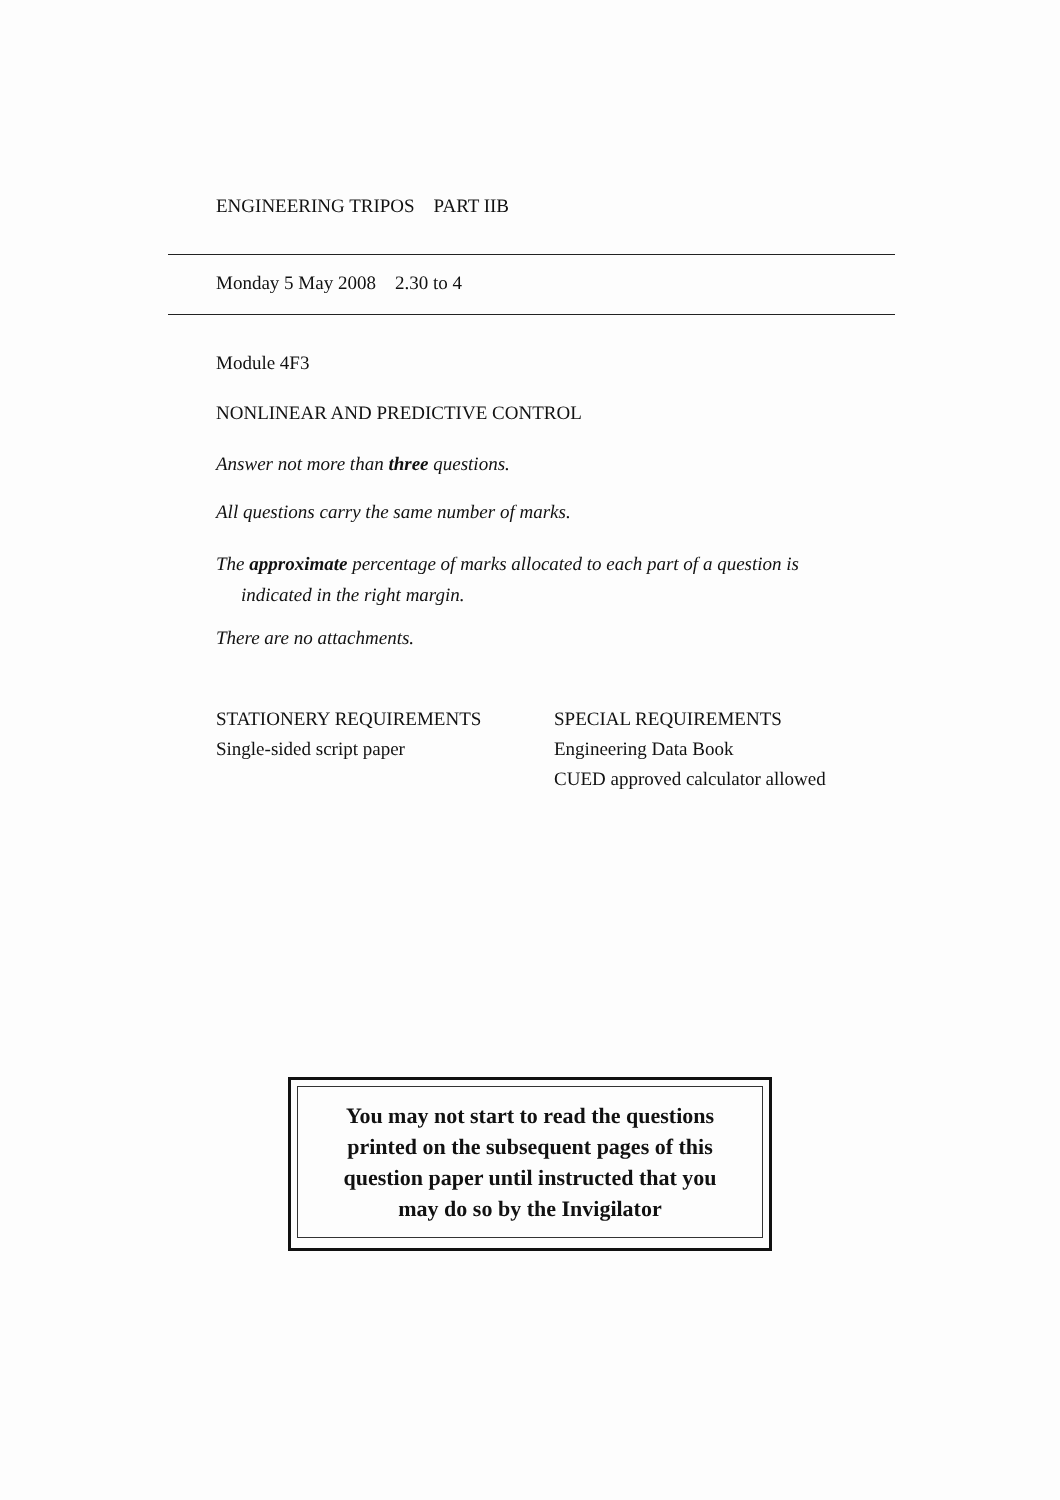ENGINEERING TRIPOS PART IIB
Monday 5 May 2008 2.30 to 4
Module 4F3
NONLINEAR AND PREDICTIVE CONTROL
Answer not more than three questions.
All questions carry the same number of marks.
The approximate percentage of marks allocated to each part of a question is
indicated in the right margin.
There are no attachments.
STATIONERY REQUIREMENTS
Single-sided script paper
SPECIAL REQUIREMENTS
Engineering Data Book
CUED approved calculator allowed
You may not start to read the questions
printed on the subsequent pages of this
question paper until instructed that you
may do so by the Invigilator